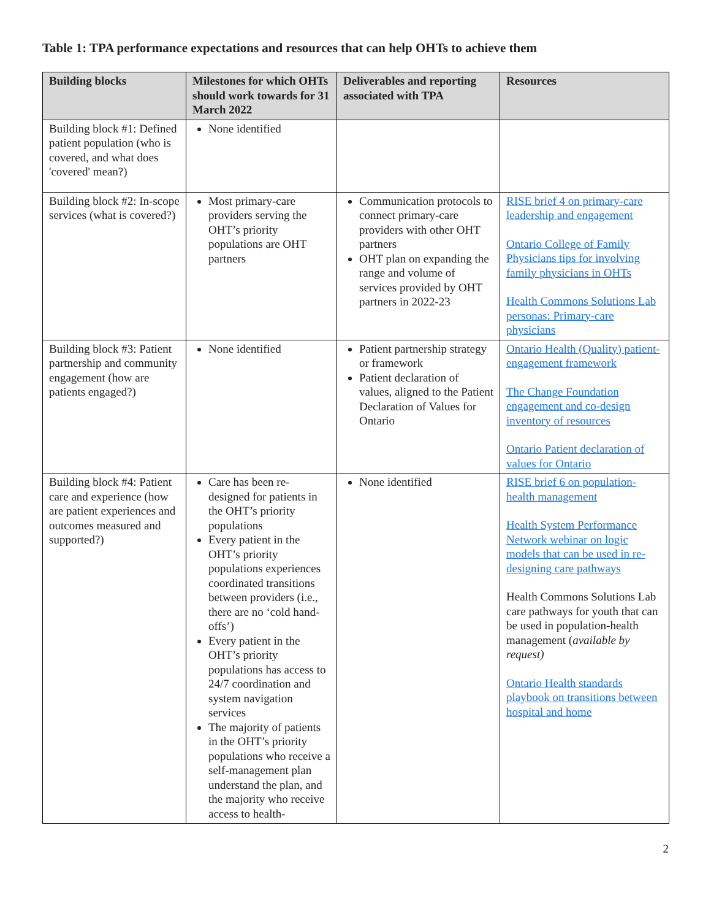Table 1: TPA performance expectations and resources that can help OHTs to achieve them
| Building blocks | Milestones for which OHTs should work towards for 31 March 2022 | Deliverables and reporting associated with TPA | Resources |
| --- | --- | --- | --- |
| Building block #1: Defined patient population (who is covered, and what does 'covered' mean?) | None identified | | |
| Building block #2: In-scope services (what is covered?) | Most primary-care providers serving the OHT’s priority populations are OHT partners | Communication protocols to connect primary-care providers with other OHT partners OHT plan on expanding the range and volume of services provided by OHT partners in 2022-23 | RISE brief 4 on primary-care leadership and engagement Ontario College of Family Physicians tips for involving family physicians in OHTs Health Commons Solutions Lab personas: Primary-care physicians |
| Building block #3: Patient partnership and community engagement (how are patients engaged?) | None identified | Patient partnership strategy or framework Patient declaration of values, aligned to the Patient Declaration of Values for Ontario | Ontario Health (Quality) patient-engagement framework The Change Foundation engagement and co-design inventory of resources Ontario Patient declaration of values for Ontario |
| Building block #4: Patient care and experience (how are patient experiences and outcomes measured and supported?) | Care has been re-designed for patients in the OHT’s priority populations Every patient in the OHT’s priority populations experiences coordinated transitions between providers (i.e., there are no ‘cold hand-offs’) Every patient in the OHT’s priority populations has access to 24/7 coordination and system navigation services The majority of patients in the OHT’s priority populations who receive a self-management plan understand the plan, and the majority who receive access to health- | None identified | RISE brief 6 on population-health management Health System Performance Network webinar on logic models that can be used in re-designing care pathways Health Commons Solutions Lab care pathways for youth that can be used in population-health management ( available by request) Ontario Health standards playbook on transitions between hospital and home |
2